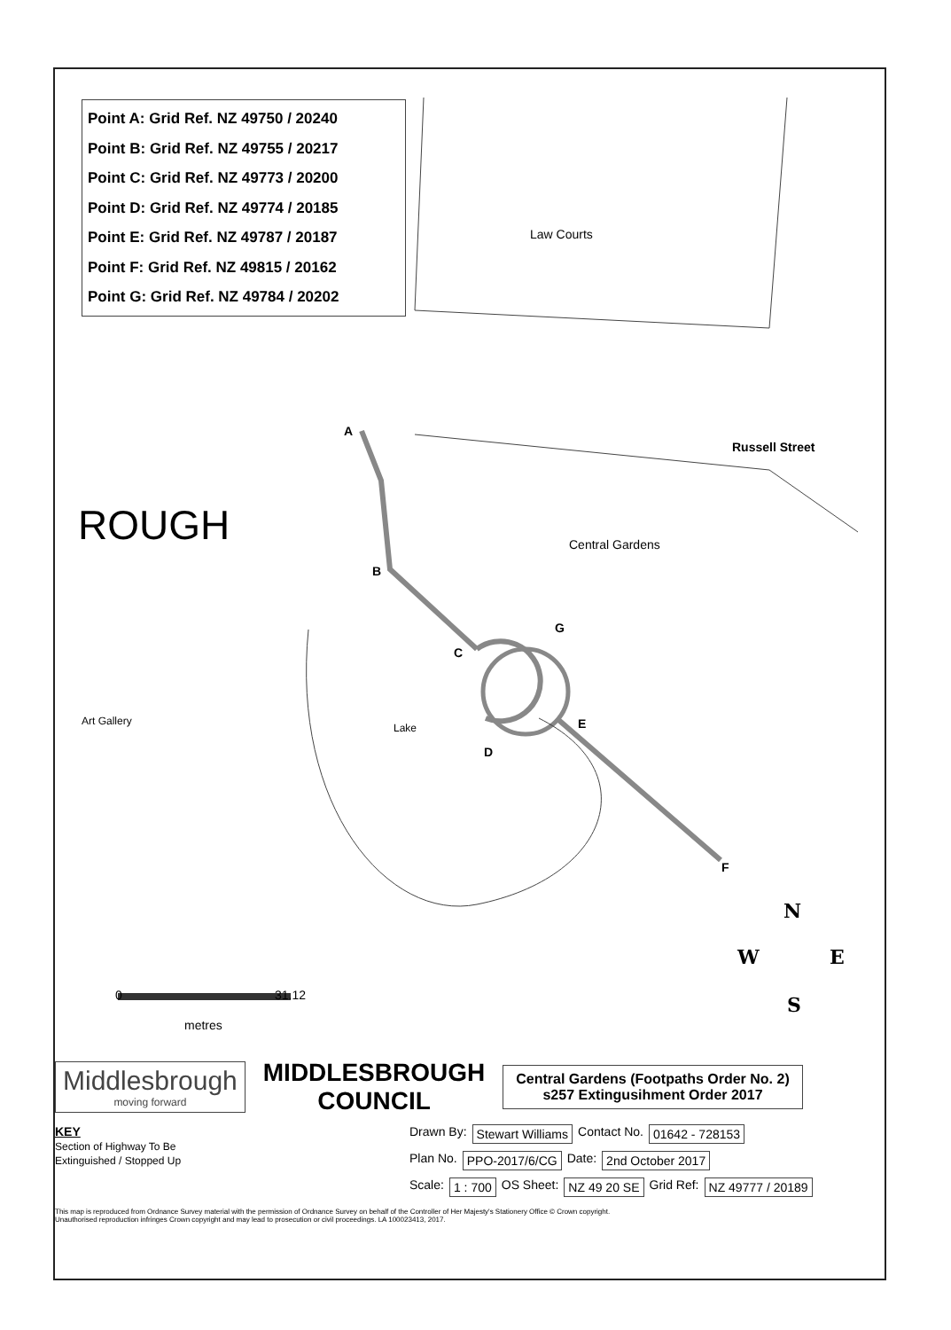Point A: Grid Ref. NZ 49750 / 20240
Point B: Grid Ref. NZ 49755 / 20217
Point C: Grid Ref. NZ 49773 / 20200
Point D: Grid Ref. NZ 49774 / 20185
Point E: Grid Ref. NZ 49787 / 20187
Point F: Grid Ref. NZ 49815 / 20162
Point G: Grid Ref. NZ 49784 / 20202
Law Courts
Russell Street
ROUGH Central Gardens
Art Gallery
Lake
A
B
C
D
E
F
G
N
W E
S
0 31.12
metres
Middlesbrough
moving forward
MIDDLESBROUGH
COUNCIL
Central Gardens (Footpaths Order No. 2)
s257 Extingusihment Order 2017
KEY
Section of Highway To Be
Extinguished / Stopped Up
Drawn By: Stewart Williams Contact No. 01642 - 728153
Plan No. PPO-2017/6/CG Date: 2nd October 2017
Scale: 1 : 700 OS Sheet: NZ 49 20 SE Grid Ref: NZ 49777 / 20189
This map is reproduced from Ordnance Survey material with the permission of Ordnance Survey on behalf of the Controller of Her Majesty's Stationery Office © Crown copyright.
Unauthorised reproduction infringes Crown copyright and may lead to prosecution or civil proceedings. LA 100023413, 2017.